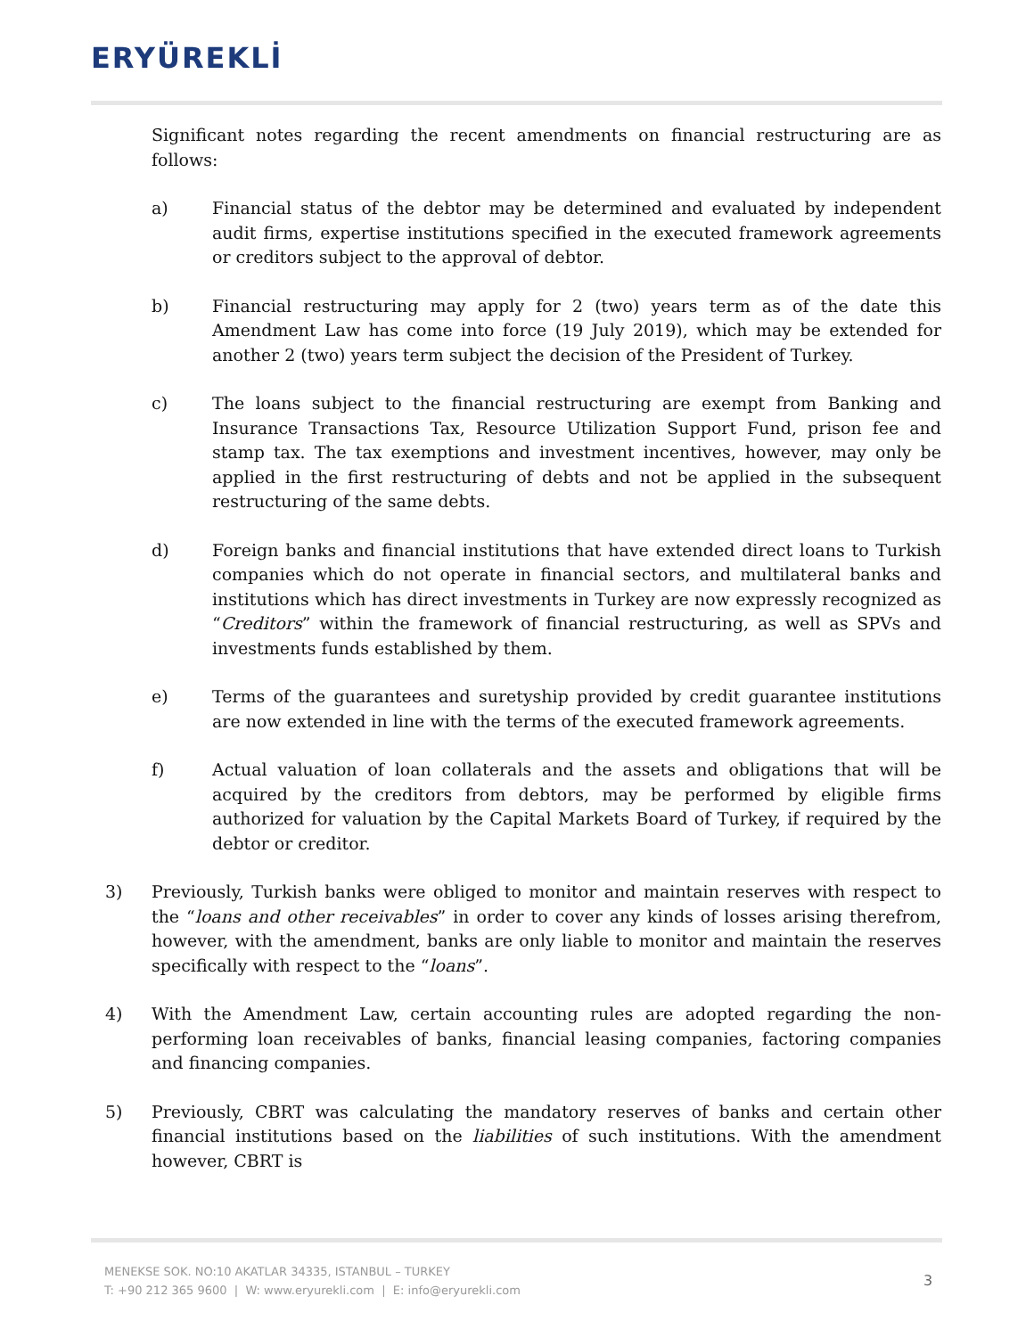ERYÜREKLİ
Significant notes regarding the recent amendments on financial restructuring are as follows:
a) Financial status of the debtor may be determined and evaluated by independent audit firms, expertise institutions specified in the executed framework agreements or creditors subject to the approval of debtor.
b) Financial restructuring may apply for 2 (two) years term as of the date this Amendment Law has come into force (19 July 2019), which may be extended for another 2 (two) years term subject the decision of the President of Turkey.
c) The loans subject to the financial restructuring are exempt from Banking and Insurance Transactions Tax, Resource Utilization Support Fund, prison fee and stamp tax. The tax exemptions and investment incentives, however, may only be applied in the first restructuring of debts and not be applied in the subsequent restructuring of the same debts.
d) Foreign banks and financial institutions that have extended direct loans to Turkish companies which do not operate in financial sectors, and multilateral banks and institutions which has direct investments in Turkey are now expressly recognized as “Creditors” within the framework of financial restructuring, as well as SPVs and investments funds established by them.
e) Terms of the guarantees and suretyship provided by credit guarantee institutions are now extended in line with the terms of the executed framework agreements.
f) Actual valuation of loan collaterals and the assets and obligations that will be acquired by the creditors from debtors, may be performed by eligible firms authorized for valuation by the Capital Markets Board of Turkey, if required by the debtor or creditor.
3) Previously, Turkish banks were obliged to monitor and maintain reserves with respect to the “loans and other receivables” in order to cover any kinds of losses arising therefrom, however, with the amendment, banks are only liable to monitor and maintain the reserves specifically with respect to the “loans”.
4) With the Amendment Law, certain accounting rules are adopted regarding the non-performing loan receivables of banks, financial leasing companies, factoring companies and financing companies.
5) Previously, CBRT was calculating the mandatory reserves of banks and certain other financial institutions based on the liabilities of such institutions. With the amendment however, CBRT is
MENEKSE SOK. NO:10 AKATLAR 34335, ISTANBUL – TURKEY
T: +90 212 365 9600 | W: www.eryurekli.com | E: info@eryurekli.com
3